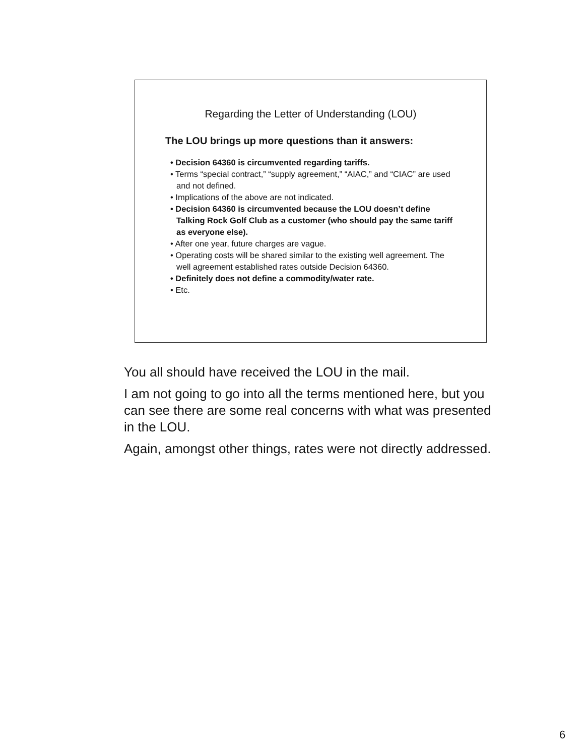Regarding the Letter of Understanding (LOU)
The LOU brings up more questions than it answers:
• Decision 64360 is circumvented regarding tariffs.
• Terms “special contract,” “supply agreement,” “AIAC,” and “CIAC” are used and not defined.
• Implications of the above are not indicated.
• Decision 64360 is circumvented because the LOU doesn’t define Talking Rock Golf Club as a customer (who should pay the same tariff as everyone else).
• After one year, future charges are vague.
• Operating costs will be shared similar to the existing well agreement. The well agreement established rates outside Decision 64360.
• Definitely does not define a commodity/water rate.
• Etc.
You all should have received the LOU in the mail.
I am not going to go into all the terms mentioned here, but you can see there are some real concerns with what was presented in the LOU.
Again, amongst other things, rates were not directly addressed.
6